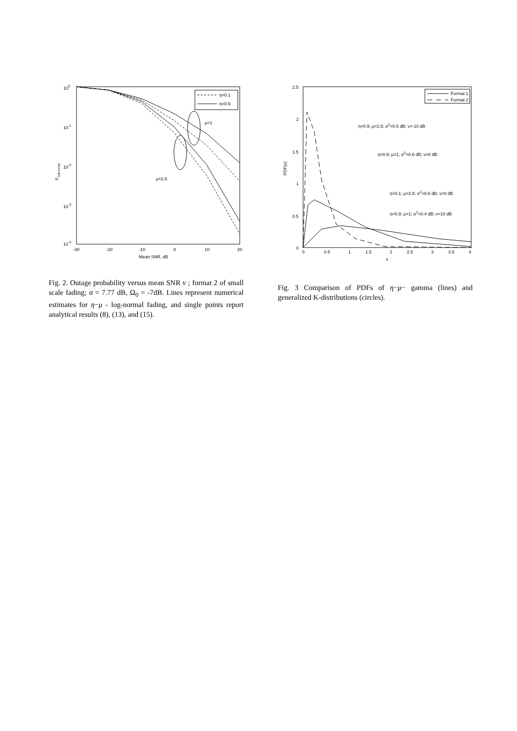100
10-1
10-2
10-3
10-4
-30
-20
-10
0
10
20
Mean SNR, dB
Pout-comp
η=0.1
η=0.9
μ=1
μ=2.8
Fig. 2. Outage probability versus mean SNR ν ; format 2 of small scale fading; σ = 7.77 dB, Ω<sub>0</sub> = -7dB. Lines represent numerical estimates for η−μ - log-normal fading, and single points report analytical results (8), (13), and (15).
2.5
2
1.5
1
0.5
0
0
0.5
1
1.5
2
2.5
3
3.5
4
x
PDF(x)
Format 1
Format 2
η=0.9; μ=2.8; σ2=0.6 dB; ν=-10 dB
η=0.9; μ=1; σ2=0.6 dB; ν=0 dB
η=0.1; μ=2.8; σ2=0.6 dB; ν=0 dB
η=0.9; μ=1; σ2=0.4 dB; ν=10 dB
Fig. 3 Comparison of PDFs of η−μ− gamma (lines) and generalized K-distributions (circles).